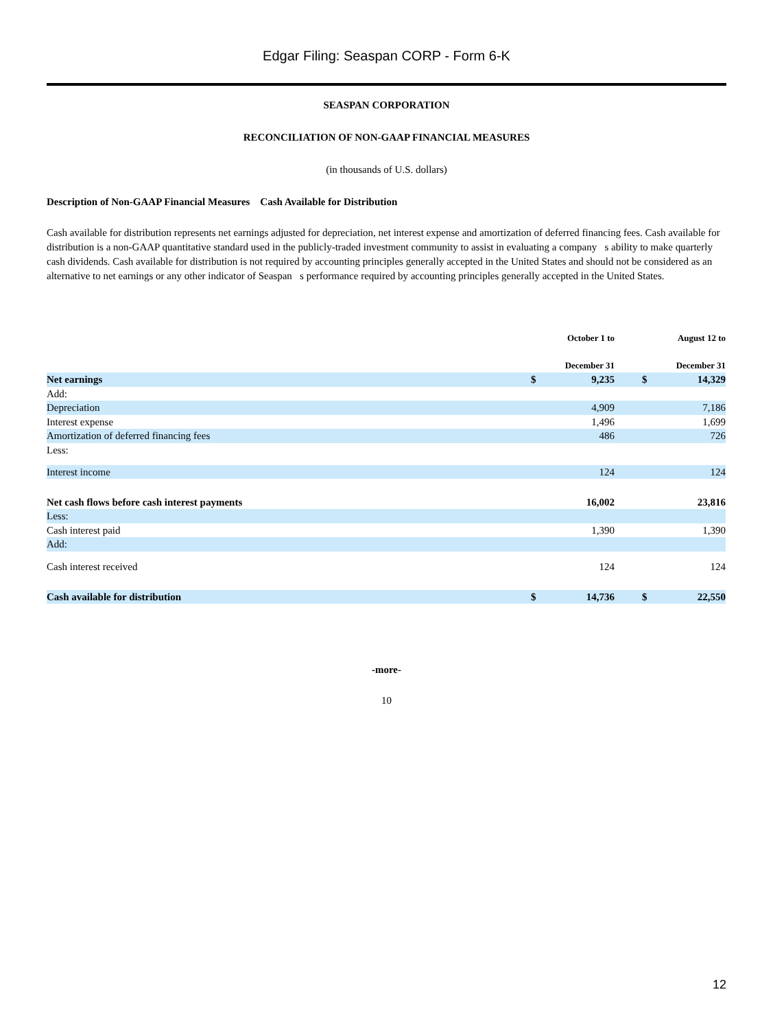Edgar Filing: Seaspan CORP - Form 6-K
SEASPAN CORPORATION
RECONCILIATION OF NON-GAAP FINANCIAL MEASURES
(in thousands of U.S. dollars)
Description of Non-GAAP Financial Measures Cash Available for Distribution
Cash available for distribution represents net earnings adjusted for depreciation, net interest expense and amortization of deferred financing fees. Cash available for distribution is a non-GAAP quantitative standard used in the publicly-traded investment community to assist in evaluating a company s ability to make quarterly cash dividends. Cash available for distribution is not required by accounting principles generally accepted in the United States and should not be considered as an alternative to net earnings or any other indicator of Seaspan s performance required by accounting principles generally accepted in the United States.
| | October 1 to December 31 | | | August 12 to December 31 | |
| --- | --- | --- | --- | --- | --- |
| Net earnings | $ | 9,235 | | $ | 14,329 |
| Add: | | | | | |
| Depreciation | | 4,909 | | | 7,186 |
| Interest expense | | 1,496 | | | 1,699 |
| Amortization of deferred financing fees | | 486 | | | 726 |
| Less: | | | | | |
| Interest income | | 124 | | | 124 |
| Net cash flows before cash interest payments | | 16,002 | | | 23,816 |
| Less: | | | | | |
| Cash interest paid | | 1,390 | | | 1,390 |
| Add: | | | | | |
| Cash interest received | | 124 | | | 124 |
| Cash available for distribution | $ | 14,736 | | $ | 22,550 |
-more-
10
12